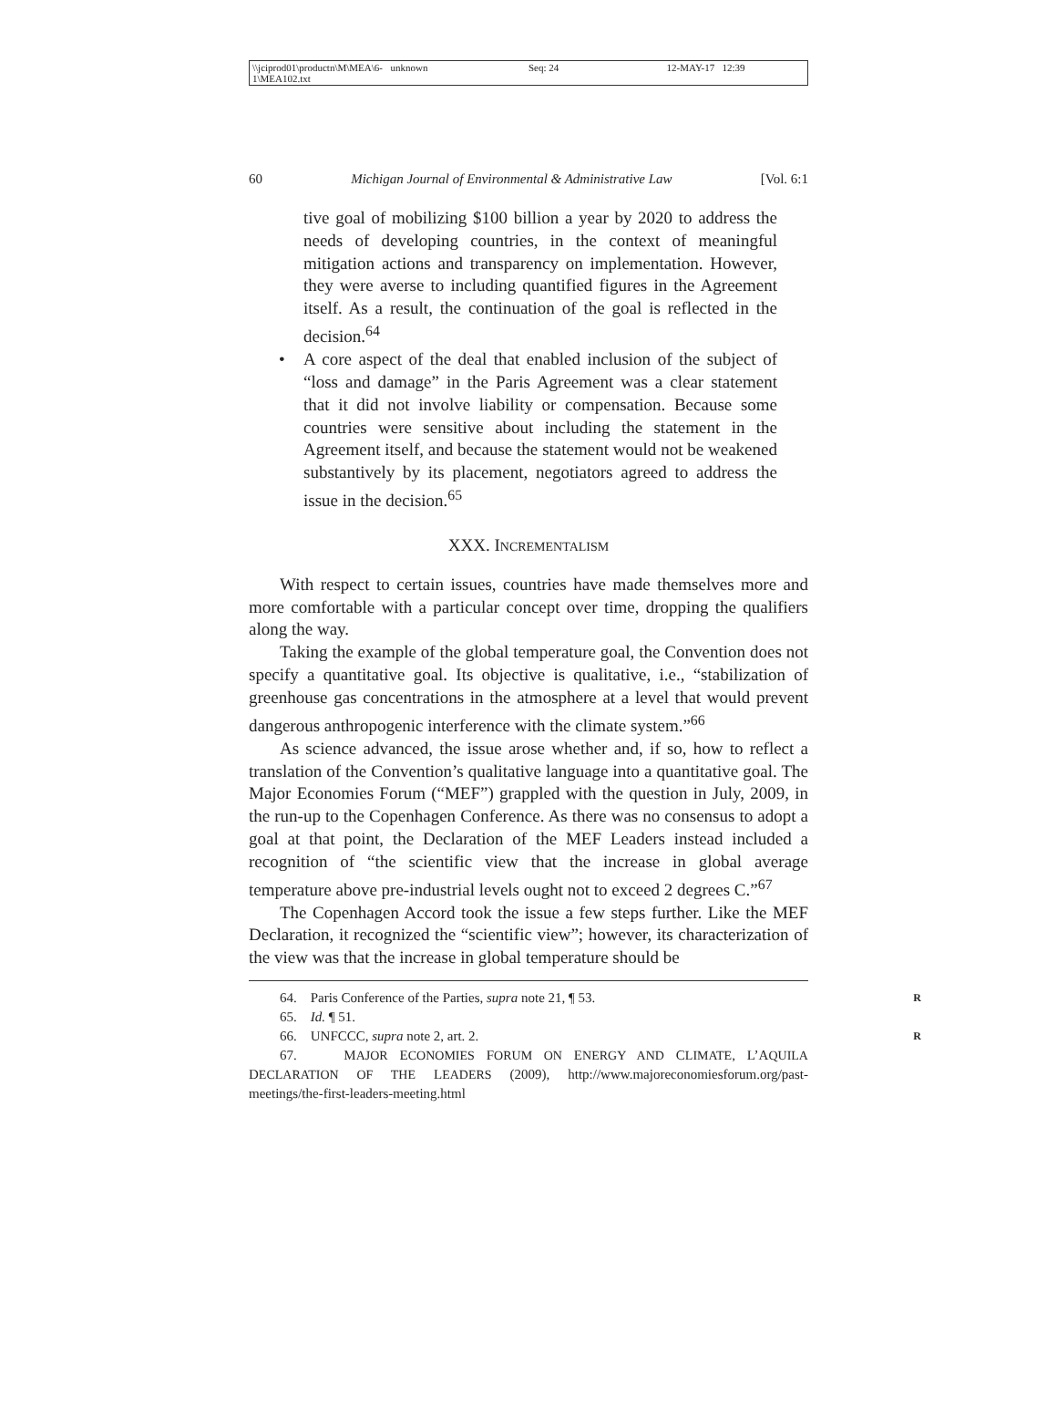\\jciprod01\productn\M\MEA\6-1\MEA102.txt unknown Seq: 24 12-MAY-17 12:39
60 Michigan Journal of Environmental & Administrative Law [Vol. 6:1
tive goal of mobilizing $100 billion a year by 2020 to address the needs of developing countries, in the context of meaningful mitigation actions and transparency on implementation. However, they were averse to including quantified figures in the Agreement itself. As a result, the continuation of the goal is reflected in the decision.<sup>64</sup>
• A core aspect of the deal that enabled inclusion of the subject of “loss and damage” in the Paris Agreement was a clear statement that it did not involve liability or compensation. Because some countries were sensitive about including the statement in the Agreement itself, and because the statement would not be weakened substantively by its placement, negotiators agreed to address the issue in the decision.<sup>65</sup>
XXX. INCREMENTALISM
With respect to certain issues, countries have made themselves more and more comfortable with a particular concept over time, dropping the qualifiers along the way.
Taking the example of the global temperature goal, the Convention does not specify a quantitative goal. Its objective is qualitative, i.e., “stabilization of greenhouse gas concentrations in the atmosphere at a level that would prevent dangerous anthropogenic interference with the climate system.”<sup>66</sup>
As science advanced, the issue arose whether and, if so, how to reflect a translation of the Convention’s qualitative language into a quantitative goal. The Major Economies Forum (“MEF”) grappled with the question in July, 2009, in the run-up to the Copenhagen Conference. As there was no consensus to adopt a goal at that point, the Declaration of the MEF Leaders instead included a recognition of “the scientific view that the increase in global average temperature above pre-industrial levels ought not to exceed 2 degrees C.”<sup>67</sup>
The Copenhagen Accord took the issue a few steps further. Like the MEF Declaration, it recognized the “scientific view”; however, its characterization of the view was that the increase in global temperature should be
64. Paris Conference of the Parties, supra note 21, ¶ 53. R
65. Id. ¶ 51.
66. UNFCCC, supra note 2, art. 2. R
67. MAJOR ECONOMIES FORUM ON ENERGY AND CLIMATE, L’AQUILA DECLARATION OF THE LEADERS (2009), http://www.majoreconomiesforum.org/past-meetings/the-first-leaders-meeting.html